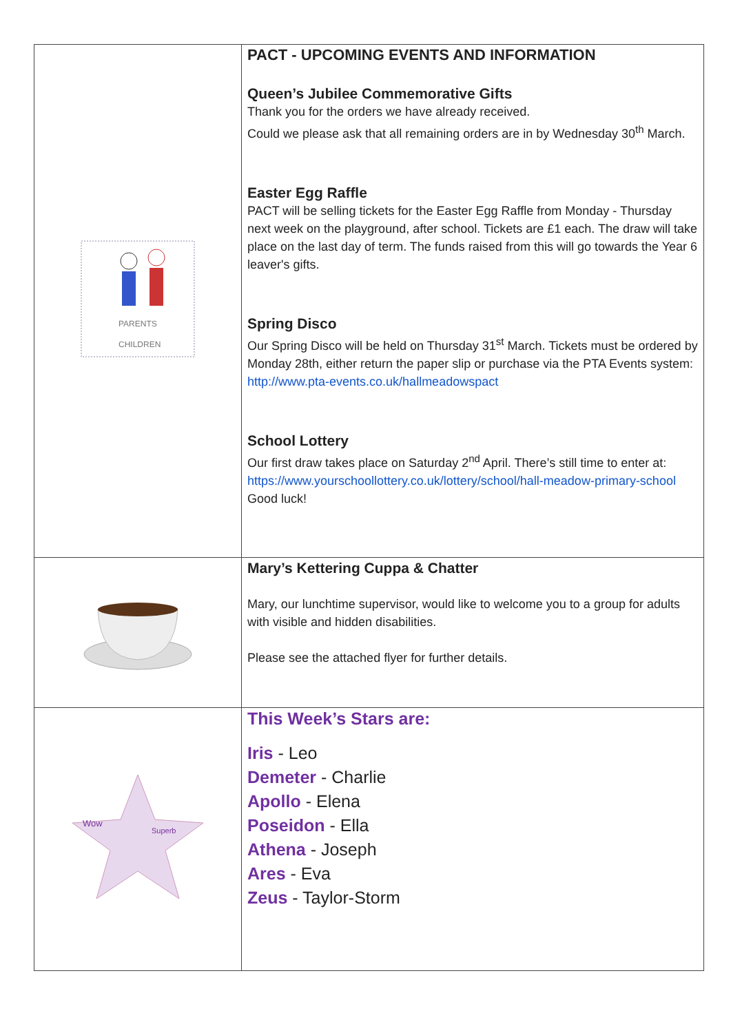| PARENTS CHILDREN | PACT - UPCOMING EVENTS AND INFORMATION Queen’s Jubilee Commemorative Gifts Thank you for the orders we have already received. Could we please ask that all remaining orders are in by Wednesday 30<sup>th</sup> March. Easter Egg Raffle PACT will be selling tickets for the Easter Egg Raffle from Monday - Thursday next week on the playground, after school. Tickets are £1 each. The draw will take place on the last day of term. The funds raised from this will go towards the Year 6 leaver's gifts. Spring Disco Our Spring Disco will be held on Thursday 31<sup>st</sup> March. Tickets must be ordered by Monday 28th, either return the paper slip or purchase via the PTA Events system: http://www.pta-events.co.uk/hallmeadowspact School Lottery Our first draw takes place on Saturday 2<sup>nd</sup> April. There’s still time to enter at: https://www.yourschoollottery.co.uk/lottery/school/hall-meadow-primary-school Good luck! |
| | Mary’s Kettering Cuppa & Chatter Mary, our lunchtime supervisor, would like to welcome you to a group for adults with visible and hidden disabilities. Please see the attached flyer for further details. |
| Wow Superb | This Week’s Stars are: Iris - Leo Demeter - Charlie Apollo - Elena Poseidon - Ella Athena - Joseph Ares - Eva Zeus - Taylor-Storm |